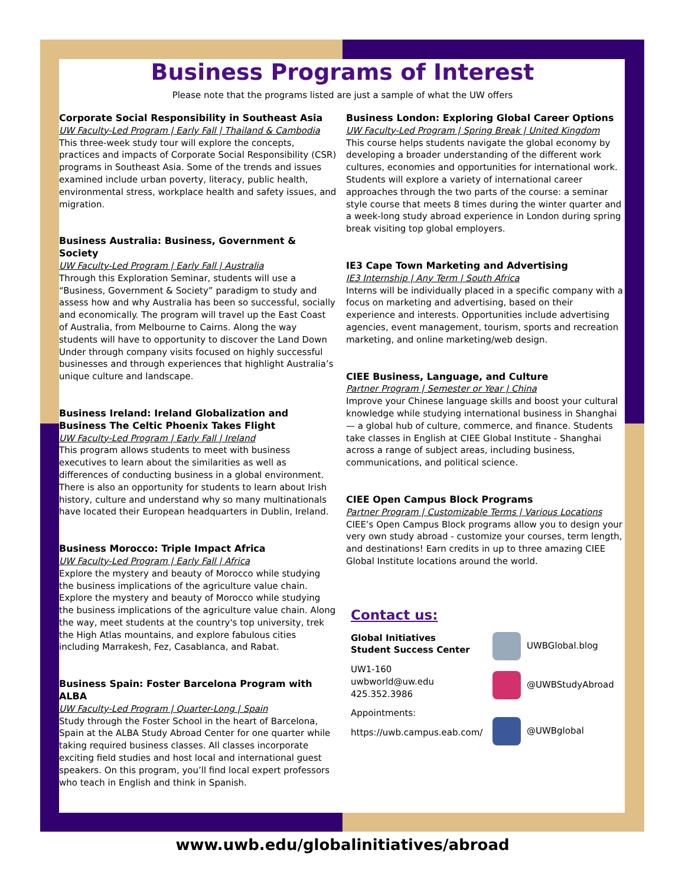Business Programs of Interest
Please note that the programs listed are just a sample of what the UW offers
Corporate Social Responsibility in Southeast Asia
UW Faculty-Led Program | Early Fall | Thailand & Cambodia
This three-week study tour will explore the concepts, practices and impacts of Corporate Social Responsibility (CSR) programs in Southeast Asia. Some of the trends and issues examined include urban poverty, literacy, public health, environmental stress, workplace health and safety issues, and migration.
Business Australia: Business, Government & Society
UW Faculty-Led Program | Early Fall | Australia
Through this Exploration Seminar, students will use a “Business, Government & Society” paradigm to study and assess how and why Australia has been so successful, socially and economically. The program will travel up the East Coast of Australia, from Melbourne to Cairns. Along the way students will have to opportunity to discover the Land Down Under through company visits focused on highly successful businesses and through experiences that highlight Australia’s unique culture and landscape.
Business Ireland: Ireland Globalization and Business The Celtic Phoenix Takes Flight
UW Faculty-Led Program | Early Fall | Ireland
This program allows students to meet with business executives to learn about the similarities as well as differences of conducting business in a global environment. There is also an opportunity for students to learn about Irish history, culture and understand why so many multinationals have located their European headquarters in Dublin, Ireland.
Business Morocco: Triple Impact Africa
UW Faculty-Led Program | Early Fall | Africa
Explore the mystery and beauty of Morocco while studying the business implications of the agriculture value chain. Explore the mystery and beauty of Morocco while studying the business implications of the agriculture value chain. Along the way, meet students at the country's top university, trek the High Atlas mountains, and explore fabulous cities including Marrakesh, Fez, Casablanca, and Rabat.
Business Spain: Foster Barcelona Program with ALBA
UW Faculty-Led Program | Quarter-Long | Spain
Study through the Foster School in the heart of Barcelona, Spain at the ALBA Study Abroad Center for one quarter while taking required business classes. All classes incorporate exciting field studies and host local and international guest speakers. On this program, you’ll find local expert professors who teach in English and think in Spanish.
Business London: Exploring Global Career Options
UW Faculty-Led Program | Spring Break | United Kingdom
This course helps students navigate the global economy by developing a broader understanding of the different work cultures, economies and opportunities for international work. Students will explore a variety of international career approaches through the two parts of the course: a seminar style course that meets 8 times during the winter quarter and a week-long study abroad experience in London during spring break visiting top global employers.
IE3 Cape Town Marketing and Advertising
IE3 Internship | Any Term | South Africa
Interns will be individually placed in a specific company with a focus on marketing and advertising, based on their experience and interests. Opportunities include advertising agencies, event management, tourism, sports and recreation marketing, and online marketing/web design.
CIEE Business, Language, and Culture
Partner Program | Semester or Year | China
Improve your Chinese language skills and boost your cultural knowledge while studying international business in Shanghai — a global hub of culture, commerce, and finance. Students take classes in English at CIEE Global Institute - Shanghai across a range of subject areas, including business, communications, and political science.
CIEE Open Campus Block Programs
Partner Program | Customizable Terms | Various Locations
CIEE’s Open Campus Block programs allow you to design your very own study abroad - customize your courses, term length, and destinations! Earn credits in up to three amazing CIEE Global Institute locations around the world.
Contact us:
Global Initiatives
Student Success Center
UW1-160
uwbworld@uw.edu
425.352.3986
Appointments:
https://uwb.campus.eab.com/
UWBGlobal.blog
@UWBStudyAbroad
@UWBglobal
www.uwb.edu/globalinitiatives/abroad